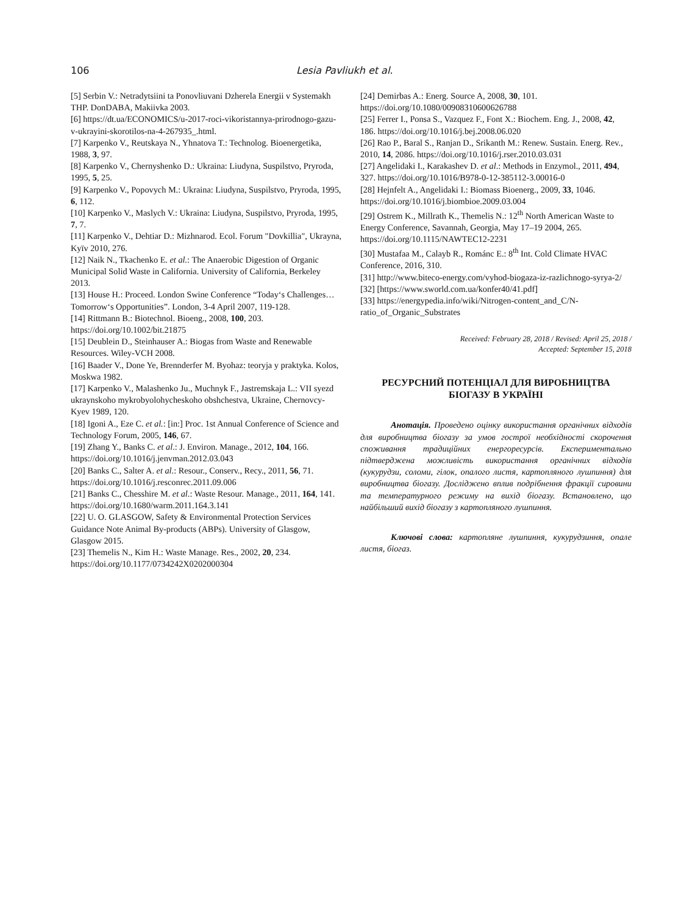106 Lesia Pavliukh et al.
[5] Serbin V.: Netradytsiini ta Ponovliuvani Dzherela Energii v Systemakh THP. DonDABA, Makiivka 2003.
[6] https://dt.ua/ECONOMICS/u-2017-roci-vikoristannya-prirodnogo-gazu-v-ukrayini-skorotilos-na-4-267935_.html.
[7] Karpenko V., Reutskaya N., Yhnatova T.: Technolog. Bioenergetika, 1988, 3, 97.
[8] Karpenko V., Chernyshenko D.: Ukraina: Liudyna, Suspilstvo, Pryroda, 1995, 5, 25.
[9] Karpenko V., Popovych M.: Ukraina: Liudyna, Suspilstvo, Pryroda, 1995, 6, 112.
[10] Karpenko V., Maslych V.: Ukraina: Liudyna, Suspilstvo, Pryroda, 1995, 7, 7.
[11] Karpenko V., Dehtiar D.: Mizhnarod. Ecol. Forum "Dovkillia", Ukrayna, Kyїv 2010, 276.
[12] Naik N., Tkachenko E. et al.: The Anaerobic Digestion of Organic Municipal Solid Waste in California. University of California, Berkeley 2013.
[13] House H.: Proceed. London Swine Conference “Today‘s Challenges…Tomorrow‘s Opportunities”. London, 3-4 April 2007, 119-128.
[14] Rittmann B.: Biotechnol. Bioeng., 2008, 100, 203. https://doi.org/10.1002/bit.21875
[15] Deublein D., Steinhauser A.: Biogas from Waste and Renewable Resources. Wiley-VCH 2008.
[16] Baader V., Done Ye, Brennderfer M. Byohaz: teoryja y praktyka. Kolos, Moskwa 1982.
[17] Karpenko V., Malashenko Ju., Muchnyk F., Jastremskaja L.: VII syezd ukraynskoho mykrobyolohycheskoho obshchestva, Ukraine, Chernovcy-Kyev 1989, 120.
[18] Igoni A., Eze C. et al.: [in:] Proc. 1st Annual Conference of Science and Technology Forum, 2005, 146, 67.
[19] Zhang Y., Banks C. et al.: J. Environ. Manage., 2012, 104, 166. https://doi.org/10.1016/j.jenvman.2012.03.043
[20] Banks C., Salter A. et al.: Resour., Conserv., Recy., 2011, 56, 71. https://doi.org/10.1016/j.resconrec.2011.09.006
[21] Banks C., Chesshire M. et al.: Waste Resour. Manage., 2011, 164, 141. https://doi.org/10.1680/warm.2011.164.3.141
[22] U. O. GLASGOW, Safety & Environmental Protection Services Guidance Note Animal By-products (ABPs). University of Glasgow, Glasgow 2015.
[23] Themelis N., Kim H.: Waste Manage. Res., 2002, 20, 234. https://doi.org/10.1177/0734242X0202000304
[24] Demirbas A.: Energ. Source A, 2008, 30, 101. https://doi.org/10.1080/00908310600626788
[25] Ferrer I., Ponsa S., Vazquez F., Font X.: Biochem. Eng. J., 2008, 42, 186. https://doi.org/10.1016/j.bej.2008.06.020
[26] Rao P., Baral S., Ranjan D., Srikanth M.: Renew. Sustain. Energ. Rev., 2010, 14, 2086. https://doi.org/10.1016/j.rser.2010.03.031
[27] Angelidaki I., Karakashev D. et al.: Methods in Enzymol., 2011, 494, 327. https://doi.org/10.1016/B978-0-12-385112-3.00016-0
[28] Hejnfelt A., Angelidaki I.: Biomass Bioenerg., 2009, 33, 1046. https://doi.org/10.1016/j.biombioe.2009.03.004
[29] Ostrem K., Millrath K., Themelis N.: 12<sup>th</sup> North American Waste to Energy Conference, Savannah, Georgia, May 17–19 2004, 265. https://doi.org/10.1115/NAWTEC12-2231
[30] Mustafaa M., Calayb R., Románc E.: 8<sup>th</sup> Int. Cold Climate HVAC Conference, 2016, 310.
[31] http://www.biteco-energy.com/vyhod-biogaza-iz-razlichnogo-syrya-2/
[32] [https://www.sworld.com.ua/konfer40/41.pdf]
[33] https://energypedia.info/wiki/Nitrogen-content_and_C/N-ratio_of_Organic_Substrates
Received: February 28, 2018 / Revised: April 25, 2018 /
Accepted: September 15, 2018
РЕСУРСНИЙ ПОТЕНЦІАЛ ДЛЯ ВИРОБНИЦТВА БІОГАЗУ В УКРАЇНІ
Анотація. Проведено оцінку використання органічних відходів для виробництва біогазу за умов гострої необхідності скорочення споживання традиційних енергоресурсів. Експериментально підтверджена можливість використання органічних відходів (кукурудзи, соломи, гілок, опалого листя, картопляного лушпиння) для виробництва біогазу. Досліджено вплив подрібнення фракції сировини та температурного режиму на вихід біогазу. Встановлено, що найбільший вихід біогазу з картопляного лушпиння.
Ключові слова: картопляне лушпиння, кукурудзиння, опале листя, біогаз.